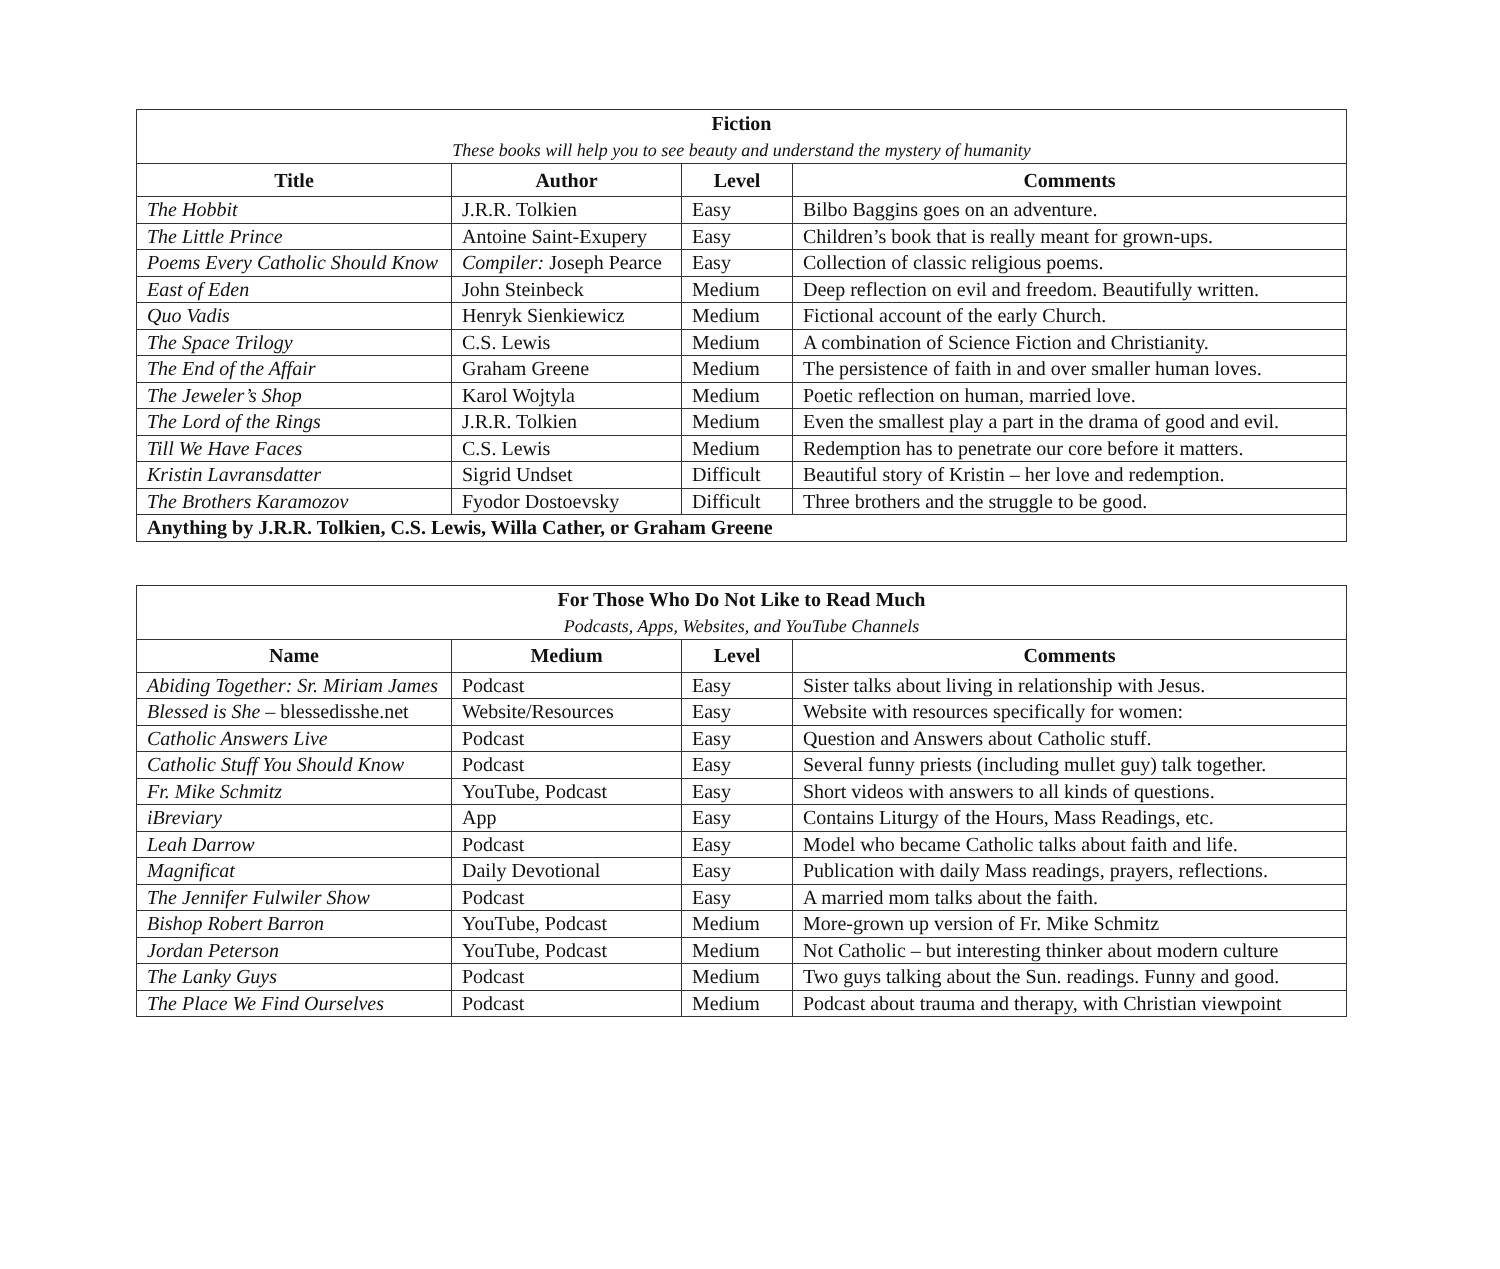| Fiction These books will help you to see beauty and understand the mystery of humanity | | | |
| Title | Author | Level | Comments |
| The Hobbit | J.R.R. Tolkien | Easy | Bilbo Baggins goes on an adventure. |
| The Little Prince | Antoine Saint-Exupery | Easy | Children’s book that is really meant for grown-ups. |
| Poems Every Catholic Should Know | Compiler: Joseph Pearce | Easy | Collection of classic religious poems. |
| East of Eden | John Steinbeck | Medium | Deep reflection on evil and freedom. Beautifully written. |
| Quo Vadis | Henryk Sienkiewicz | Medium | Fictional account of the early Church. |
| The Space Trilogy | C.S. Lewis | Medium | A combination of Science Fiction and Christianity. |
| The End of the Affair | Graham Greene | Medium | The persistence of faith in and over smaller human loves. |
| The Jeweler’s Shop | Karol Wojtyla | Medium | Poetic reflection on human, married love. |
| The Lord of the Rings | J.R.R. Tolkien | Medium | Even the smallest play a part in the drama of good and evil. |
| Till We Have Faces | C.S. Lewis | Medium | Redemption has to penetrate our core before it matters. |
| Kristin Lavransdatter | Sigrid Undset | Difficult | Beautiful story of Kristin – her love and redemption. |
| The Brothers Karamozov | Fyodor Dostoevsky | Difficult | Three brothers and the struggle to be good. |
| Anything by J.R.R. Tolkien, C.S. Lewis, Willa Cather, or Graham Greene | | | |
| For Those Who Do Not Like to Read Much Podcasts, Apps, Websites, and YouTube Channels | | | |
| Name | Medium | Level | Comments |
| Abiding Together: Sr. Miriam James | Podcast | Easy | Sister talks about living in relationship with Jesus. |
| Blessed is She – blessedisshe.net | Website/Resources | Easy | Website with resources specifically for women: |
| Catholic Answers Live | Podcast | Easy | Question and Answers about Catholic stuff. |
| Catholic Stuff You Should Know | Podcast | Easy | Several funny priests (including mullet guy) talk together. |
| Fr. Mike Schmitz | YouTube, Podcast | Easy | Short videos with answers to all kinds of questions. |
| iBreviary | App | Easy | Contains Liturgy of the Hours, Mass Readings, etc. |
| Leah Darrow | Podcast | Easy | Model who became Catholic talks about faith and life. |
| Magnificat | Daily Devotional | Easy | Publication with daily Mass readings, prayers, reflections. |
| The Jennifer Fulwiler Show | Podcast | Easy | A married mom talks about the faith. |
| Bishop Robert Barron | YouTube, Podcast | Medium | More-grown up version of Fr. Mike Schmitz |
| Jordan Peterson | YouTube, Podcast | Medium | Not Catholic – but interesting thinker about modern culture |
| The Lanky Guys | Podcast | Medium | Two guys talking about the Sun. readings. Funny and good. |
| The Place We Find Ourselves | Podcast | Medium | Podcast about trauma and therapy, with Christian viewpoint |